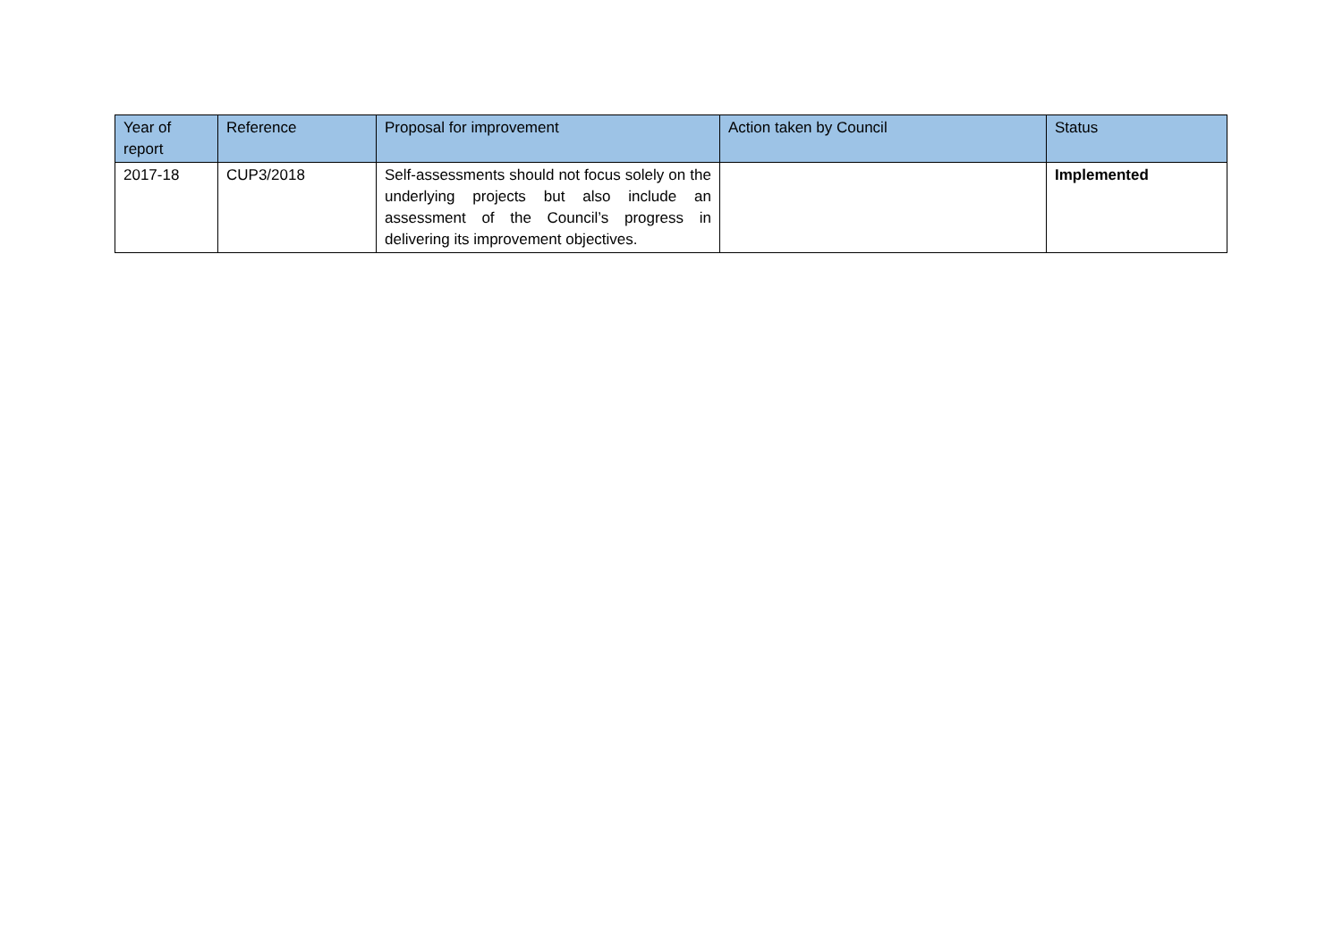| Year of report | Reference | Proposal for improvement | Action taken by Council | Status |
| --- | --- | --- | --- | --- |
| 2017-18 | CUP3/2018 | Self-assessments should not focus solely on the underlying projects but also include an assessment of the Council’s progress in delivering its improvement objectives. | | Implemented |